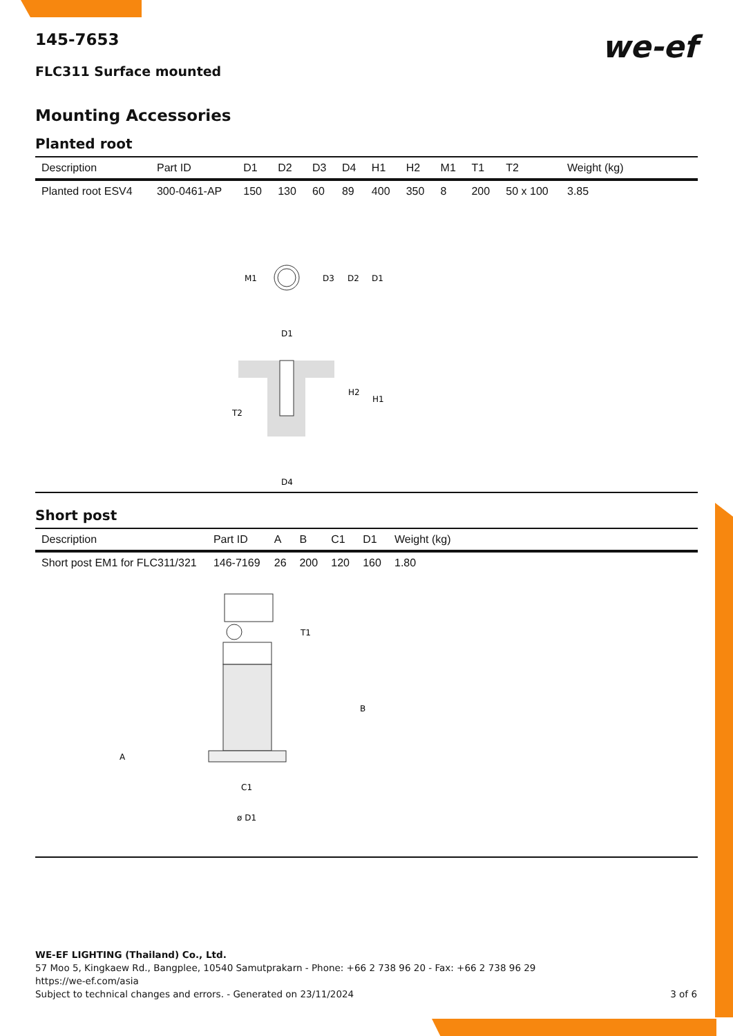145-7653
FLC311 Surface mounted
we-ef
Mounting Accessories
Planted root
| Description | Part ID | D1 | D2 | D3 | D4 | H1 | H2 | M1 | T1 | T2 | Weight (kg) |
| --- | --- | --- | --- | --- | --- | --- | --- | --- | --- | --- | --- |
| Planted root ESV4 | 300-0461-AP | 150 | 130 | 60 | 89 | 400 | 350 | 8 | 200 | 50 x 100 | 3.85 |
M1
D3
D2
D1
D1
T2
H2
H1
D4
Short post
| Description | Part ID | A | B | C1 | D1 | Weight (kg) |
| --- | --- | --- | --- | --- | --- | --- |
| Short post EM1 for FLC311/321 | 146-7169 | 26 | 200 | 120 | 160 | 1.80 |
T1
A
B
C1
ø D1
WE-EF LIGHTING (Thailand) Co., Ltd.
57 Moo 5, Kingkaew Rd., Bangplee, 10540 Samutprakarn - Phone: +66 2 738 96 20 - Fax: +66 2 738 96 29
https://we-ef.com/asia
Subject to technical changes and errors. - Generated on 23/11/2024 3 of 6